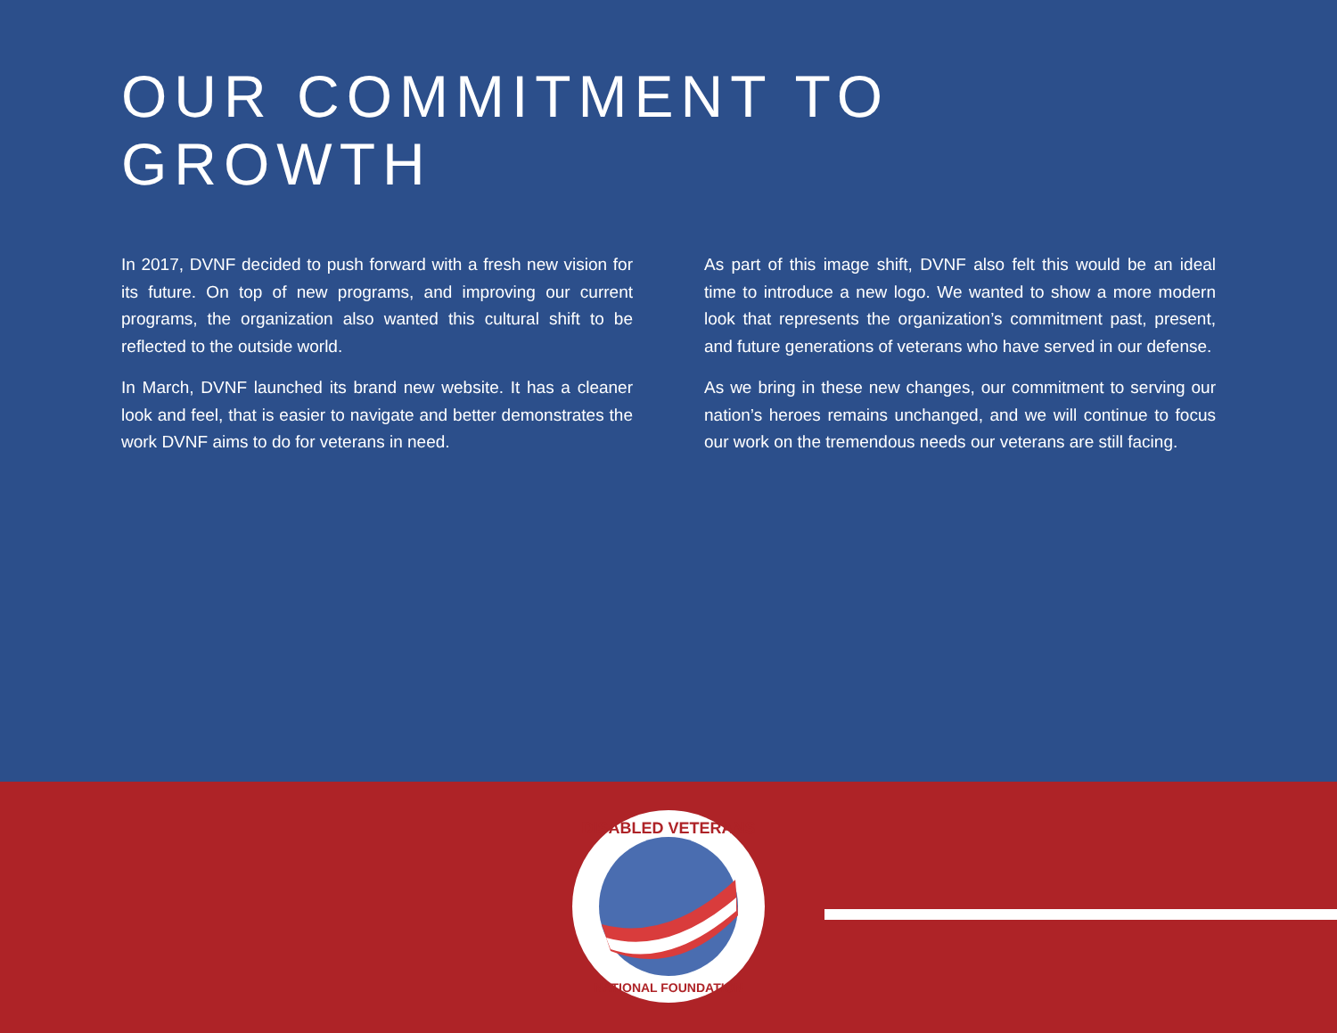OUR COMMITMENT TO GROWTH
In 2017, DVNF decided to push forward with a fresh new vision for its future. On top of new programs, and improving our current programs, the organization also wanted this cultural shift to be reflected to the outside world.
In March, DVNF launched its brand new website. It has a cleaner look and feel, that is easier to navigate and better demonstrates the work DVNF aims to do for veterans in need.
As part of this image shift, DVNF also felt this would be an ideal time to introduce a new logo. We wanted to show a more modern look that represents the organization’s commitment past, present, and future generations of veterans who have served in our defense.
As we bring in these new changes, our commitment to serving our nation’s heroes remains unchanged, and we will continue to focus our work on the tremendous needs our veterans are still facing.
DISABLED VETERANS
NATIONAL FOUNDATION